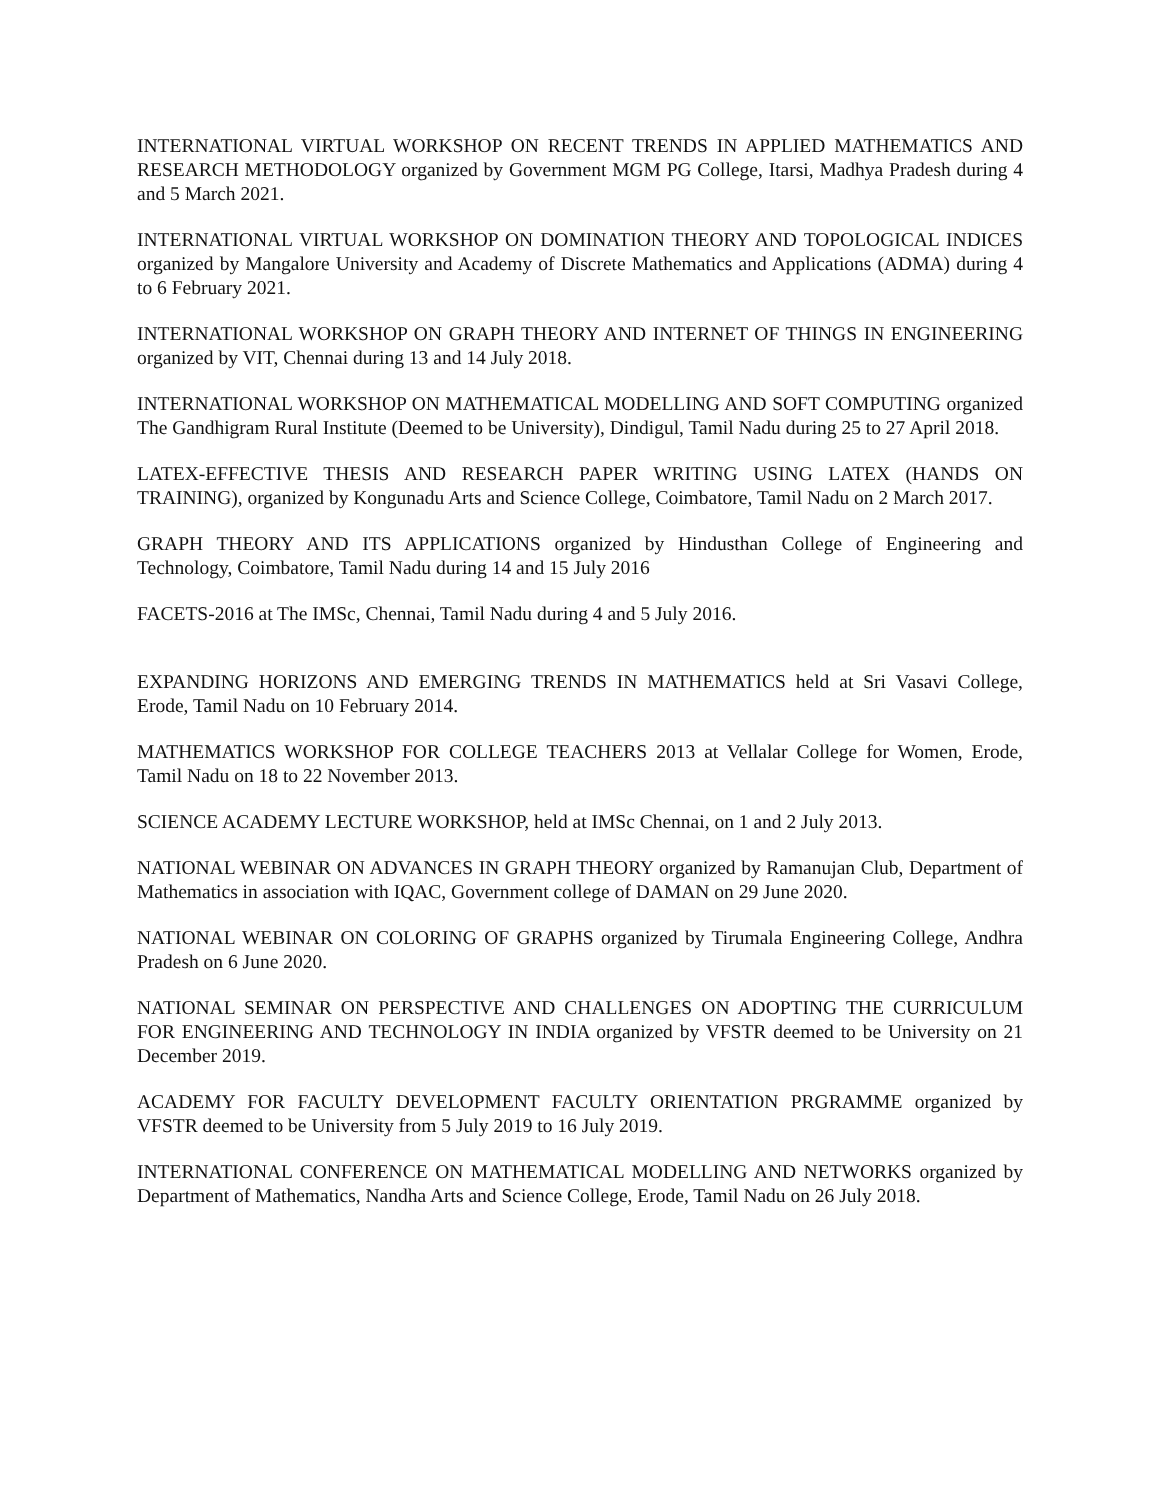INTERNATIONAL VIRTUAL WORKSHOP ON RECENT TRENDS IN APPLIED MATHEMATICS AND RESEARCH METHODOLOGY organized by Government MGM PG College, Itarsi, Madhya Pradesh during 4 and 5 March 2021.
INTERNATIONAL VIRTUAL WORKSHOP ON DOMINATION THEORY AND TOPOLOGICAL INDICES organized by Mangalore University and Academy of Discrete Mathematics and Applications (ADMA) during 4 to 6 February 2021.
INTERNATIONAL WORKSHOP ON GRAPH THEORY AND INTERNET OF THINGS IN ENGINEERING organized by VIT, Chennai during 13 and 14 July 2018.
INTERNATIONAL WORKSHOP ON MATHEMATICAL MODELLING AND SOFT COMPUTING organized The Gandhigram Rural Institute (Deemed to be University), Dindigul, Tamil Nadu during 25 to 27 April 2018.
LATEX-EFFECTIVE THESIS AND RESEARCH PAPER WRITING USING LATEX (HANDS ON TRAINING), organized by Kongunadu Arts and Science College, Coimbatore, Tamil Nadu on 2 March 2017.
GRAPH THEORY AND ITS APPLICATIONS organized by Hindusthan College of Engineering and Technology, Coimbatore, Tamil Nadu during 14 and 15 July 2016
FACETS-2016 at The IMSc, Chennai, Tamil Nadu during 4 and 5 July 2016.
EXPANDING HORIZONS AND EMERGING TRENDS IN MATHEMATICS held at Sri Vasavi College, Erode, Tamil Nadu on 10 February 2014.
MATHEMATICS WORKSHOP FOR COLLEGE TEACHERS 2013 at Vellalar College for Women, Erode, Tamil Nadu on 18 to 22 November 2013.
SCIENCE ACADEMY LECTURE WORKSHOP, held at IMSc Chennai, on 1 and 2 July 2013.
NATIONAL WEBINAR ON ADVANCES IN GRAPH THEORY organized by Ramanujan Club, Department of Mathematics in association with IQAC, Government college of DAMAN on 29 June 2020.
NATIONAL WEBINAR ON COLORING OF GRAPHS organized by Tirumala Engineering College, Andhra Pradesh on 6 June 2020.
NATIONAL SEMINAR ON PERSPECTIVE AND CHALLENGES ON ADOPTING THE CURRICULUM FOR ENGINEERING AND TECHNOLOGY IN INDIA organized by VFSTR deemed to be University on 21 December 2019.
ACADEMY FOR FACULTY DEVELOPMENT FACULTY ORIENTATION PRGRAMME organized by VFSTR deemed to be University from 5 July 2019 to 16 July 2019.
INTERNATIONAL CONFERENCE ON MATHEMATICAL MODELLING AND NETWORKS organized by Department of Mathematics, Nandha Arts and Science College, Erode, Tamil Nadu on 26 July 2018.